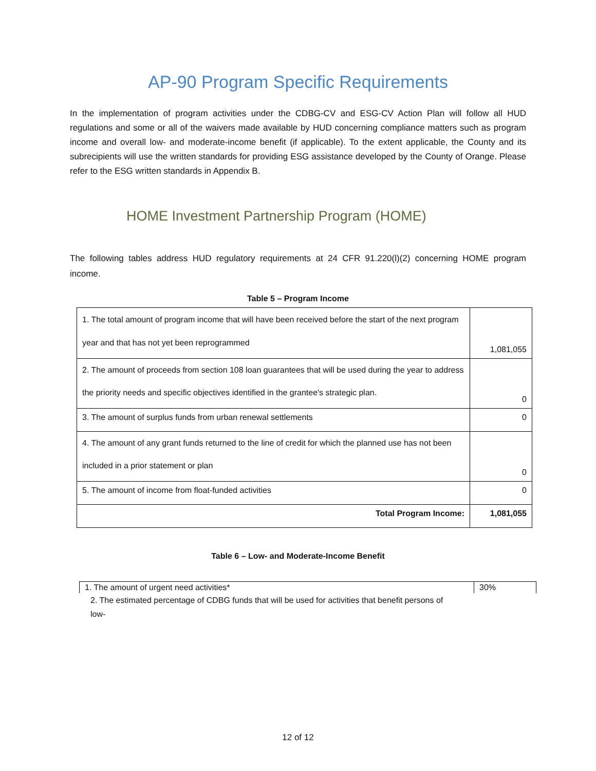AP-90 Program Specific Requirements
In the implementation of program activities under the CDBG-CV and ESG-CV Action Plan will follow all HUD regulations and some or all of the waivers made available by HUD concerning compliance matters such as program income and overall low- and moderate-income benefit (if applicable). To the extent applicable, the County and its subrecipients will use the written standards for providing ESG assistance developed by the County of Orange. Please refer to the ESG written standards in Appendix B.
HOME Investment Partnership Program (HOME)
The following tables address HUD regulatory requirements at 24 CFR 91.220(l)(2) concerning HOME program income.
Table 5 – Program Income
| 1. The total amount of program income that will have been received before the start of the next program year and that has not yet been reprogrammed | 1,081,055 |
| 2. The amount of proceeds from section 108 loan guarantees that will be used during the year to address the priority needs and specific objectives identified in the grantee's strategic plan. | 0 |
| 3. The amount of surplus funds from urban renewal settlements | 0 |
| 4. The amount of any grant funds returned to the line of credit for which the planned use has not been included in a prior statement or plan | 0 |
| 5. The amount of income from float-funded activities | 0 |
| Total Program Income: | 1,081,055 |
Table 6 – Low- and Moderate-Income Benefit
| 1. The amount of urgent need activities* | 30% |
2. The estimated percentage of CDBG funds that will be used for activities that benefit persons of low-
12 of 12